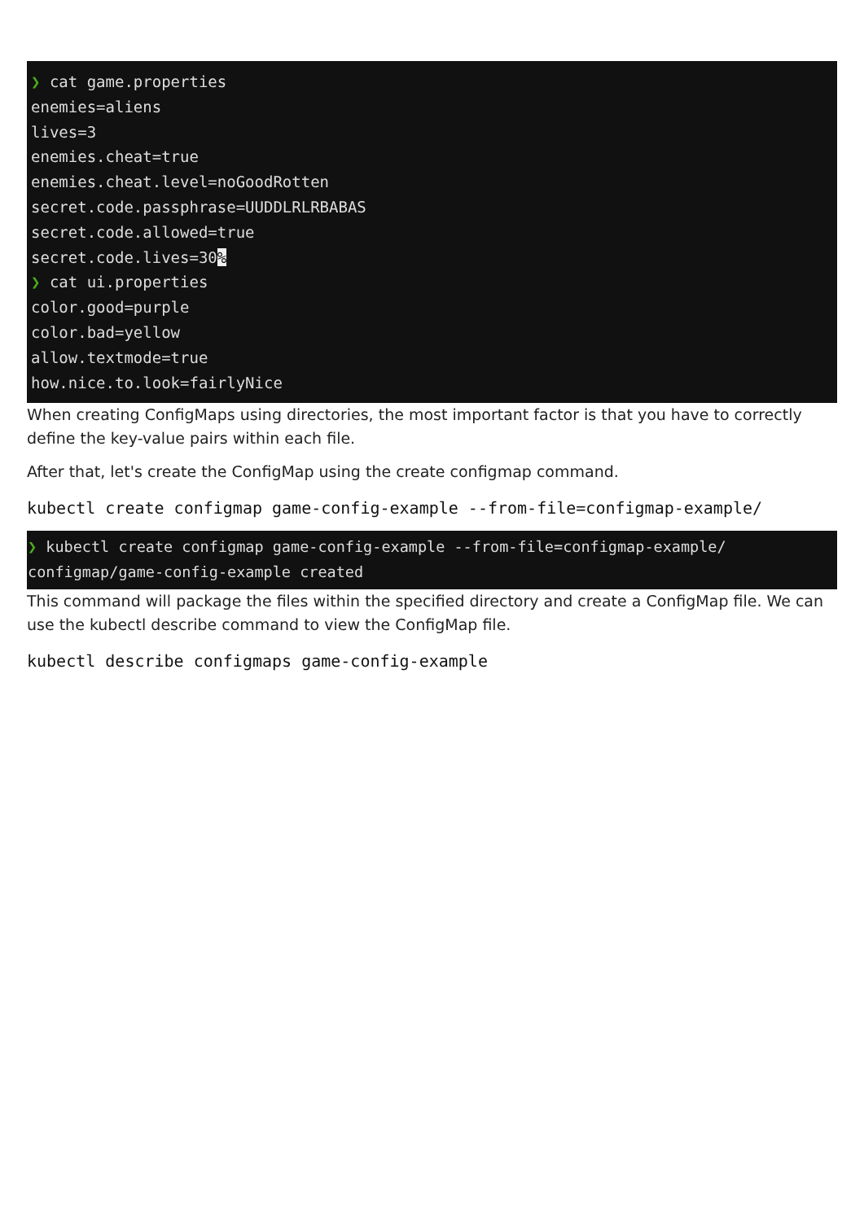❯ cat game.properties
enemies=aliens
lives=3
enemies.cheat=true
enemies.cheat.level=noGoodRotten
secret.code.passphrase=UUDDLRLRBABAS
secret.code.allowed=true
secret.code.lives=30%
❯ cat ui.properties
color.good=purple
color.bad=yellow
allow.textmode=true
how.nice.to.look=fairlyNice
When creating ConfigMaps using directories, the most important factor is that you have to correctly define the key-value pairs within each file.
After that, let's create the ConfigMap using the create configmap command.
kubectl create configmap game-config-example --from-file=configmap-example/
❯ kubectl create configmap game-config-example --from-file=configmap-example/
configmap/game-config-example created
This command will package the files within the specified directory and create a ConfigMap file. We can use the kubectl describe command to view the ConfigMap file.
kubectl describe configmaps game-config-example